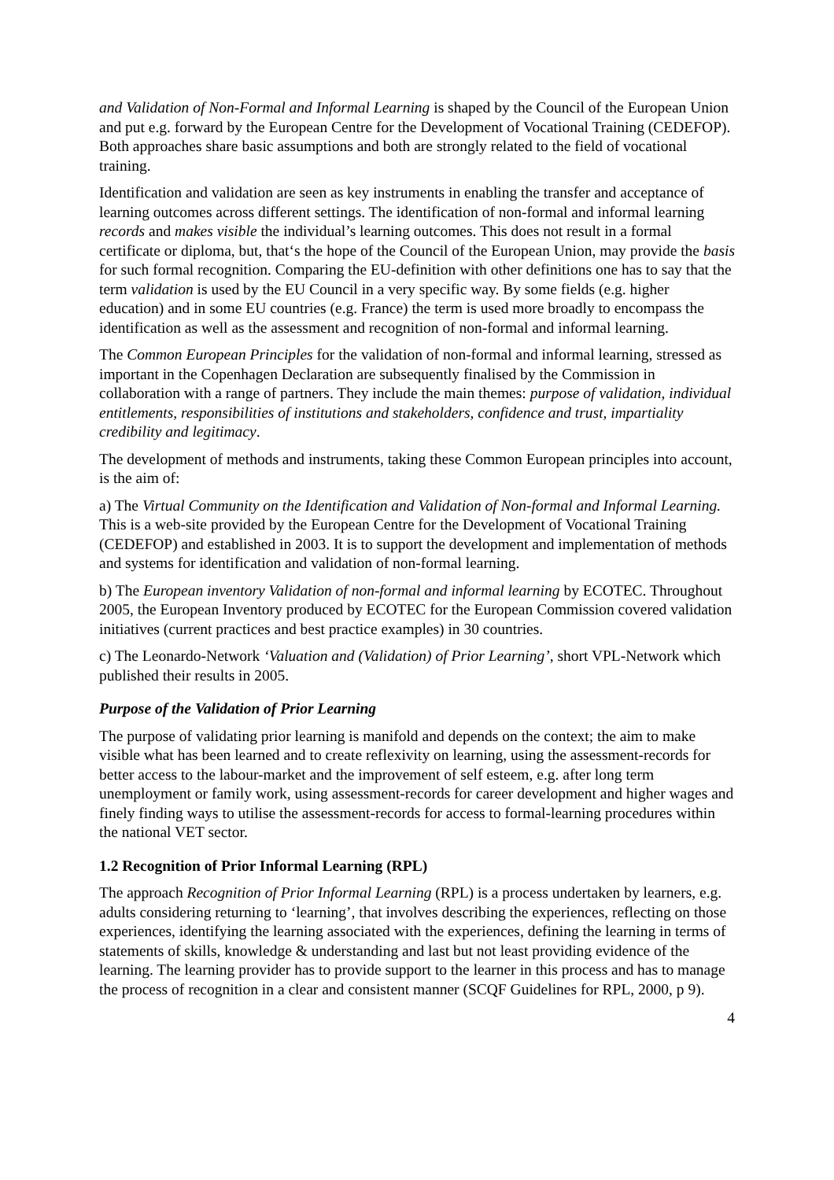and Validation of Non-Formal and Informal Learning is shaped by the Council of the European Union and put e.g. forward by the European Centre for the Development of Vocational Training (CEDEFOP). Both approaches share basic assumptions and both are strongly related to the field of vocational training.
Identification and validation are seen as key instruments in enabling the transfer and acceptance of learning outcomes across different settings. The identification of non-formal and informal learning records and makes visible the individual’s learning outcomes. This does not result in a formal certificate or diploma, but, that‘s the hope of the Council of the European Union, may provide the basis for such formal recognition. Comparing the EU-definition with other definitions one has to say that the term validation is used by the EU Council in a very specific way. By some fields (e.g. higher education) and in some EU countries (e.g. France) the term is used more broadly to encompass the identification as well as the assessment and recognition of non-formal and informal learning.
The Common European Principles for the validation of non-formal and informal learning, stressed as important in the Copenhagen Declaration are subsequently finalised by the Commission in collaboration with a range of partners. They include the main themes: purpose of validation, individual entitlements, responsibilities of institutions and stakeholders, confidence and trust, impartiality credibility and legitimacy.
The development of methods and instruments, taking these Common European principles into account, is the aim of:
a) The Virtual Community on the Identification and Validation of Non-formal and Informal Learning. This is a web-site provided by the European Centre for the Development of Vocational Training (CEDEFOP) and established in 2003. It is to support the development and implementation of methods and systems for identification and validation of non-formal learning.
b) The European inventory Validation of non-formal and informal learning by ECOTEC. Throughout 2005, the European Inventory produced by ECOTEC for the European Commission covered validation initiatives (current practices and best practice examples) in 30 countries.
c) The Leonardo-Network ‘Valuation and (Validation) of Prior Learning’, short VPL-Network which published their results in 2005.
Purpose of the Validation of Prior Learning
The purpose of validating prior learning is manifold and depends on the context; the aim to make visible what has been learned and to create reflexivity on learning, using the assessment-records for better access to the labour-market and the improvement of self esteem, e.g. after long term unemployment or family work, using assessment-records for career development and higher wages and finely finding ways to utilise the assessment-records for access to formal-learning procedures within the national VET sector.
1.2 Recognition of Prior Informal Learning (RPL)
The approach Recognition of Prior Informal Learning (RPL) is a process undertaken by learners, e.g. adults considering returning to ‘learning’, that involves describing the experiences, reflecting on those experiences, identifying the learning associated with the experiences, defining the learning in terms of statements of skills, knowledge & understanding and last but not least providing evidence of the learning. The learning provider has to provide support to the learner in this process and has to manage the process of recognition in a clear and consistent manner (SCQF Guidelines for RPL, 2000, p 9).
4